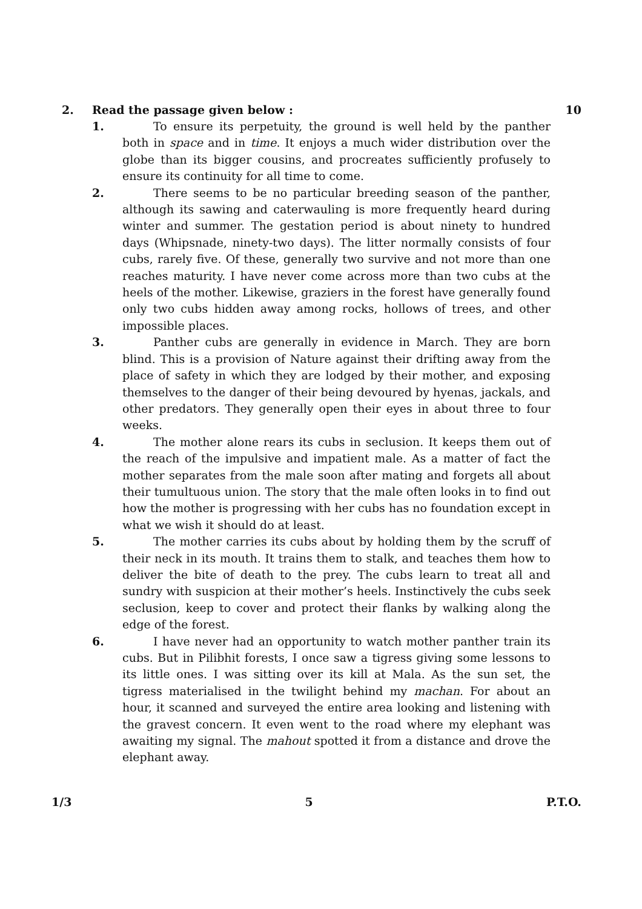2. Read the passage given below : 10
1. To ensure its perpetuity, the ground is well held by the panther both in space and in time. It enjoys a much wider distribution over the globe than its bigger cousins, and procreates sufficiently profusely to ensure its continuity for all time to come.
2. There seems to be no particular breeding season of the panther, although its sawing and caterwauling is more frequently heard during winter and summer. The gestation period is about ninety to hundred days (Whipsnade, ninety-two days). The litter normally consists of four cubs, rarely five. Of these, generally two survive and not more than one reaches maturity. I have never come across more than two cubs at the heels of the mother. Likewise, graziers in the forest have generally found only two cubs hidden away among rocks, hollows of trees, and other impossible places.
3. Panther cubs are generally in evidence in March. They are born blind. This is a provision of Nature against their drifting away from the place of safety in which they are lodged by their mother, and exposing themselves to the danger of their being devoured by hyenas, jackals, and other predators. They generally open their eyes in about three to four weeks.
4. The mother alone rears its cubs in seclusion. It keeps them out of the reach of the impulsive and impatient male. As a matter of fact the mother separates from the male soon after mating and forgets all about their tumultuous union. The story that the male often looks in to find out how the mother is progressing with her cubs has no foundation except in what we wish it should do at least.
5. The mother carries its cubs about by holding them by the scruff of their neck in its mouth. It trains them to stalk, and teaches them how to deliver the bite of death to the prey. The cubs learn to treat all and sundry with suspicion at their mother’s heels. Instinctively the cubs seek seclusion, keep to cover and protect their flanks by walking along the edge of the forest.
6. I have never had an opportunity to watch mother panther train its cubs. But in Pilibhit forests, I once saw a tigress giving some lessons to its little ones. I was sitting over its kill at Mala. As the sun set, the tigress materialised in the twilight behind my machan. For about an hour, it scanned and surveyed the entire area looking and listening with the gravest concern. It even went to the road where my elephant was awaiting my signal. The mahout spotted it from a distance and drove the elephant away.
1/3 5 P.T.O.